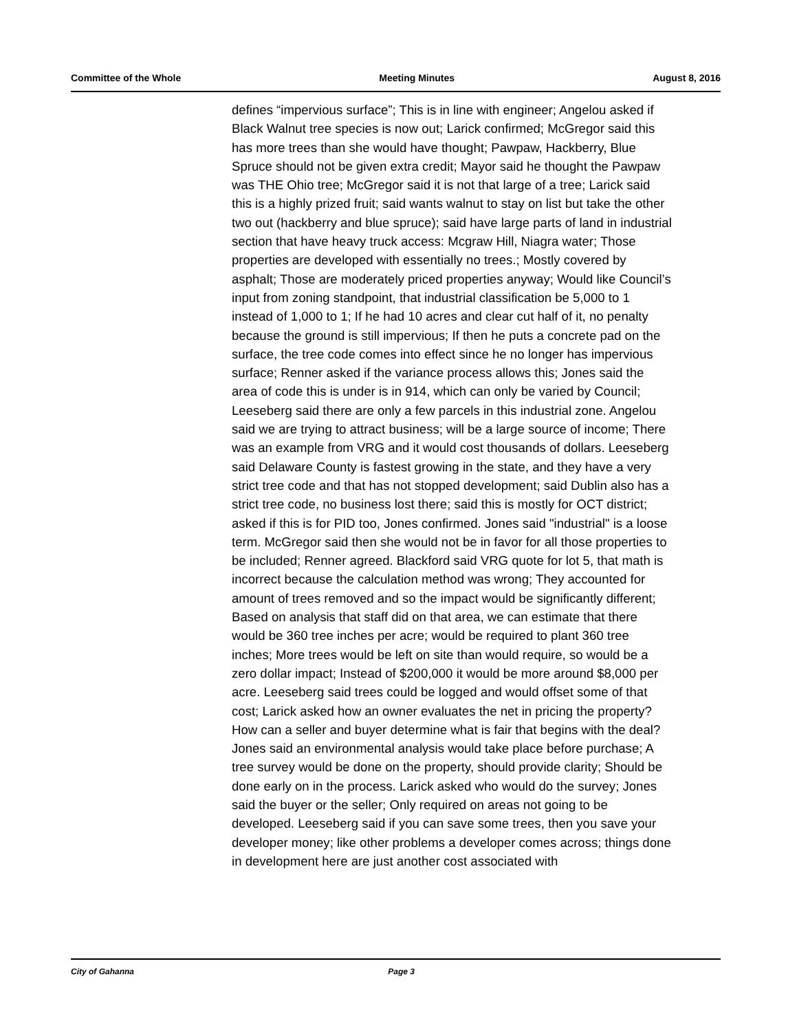Committee of the Whole Meeting Minutes August 8, 2016
defines “impervious surface”; This is in line with engineer; Angelou asked if Black Walnut tree species is now out; Larick confirmed; McGregor said this has more trees than she would have thought; Pawpaw, Hackberry, Blue Spruce should not be given extra credit; Mayor said he thought the Pawpaw was THE Ohio tree; McGregor said it is not that large of a tree; Larick said this is a highly prized fruit; said wants walnut to stay on list but take the other two out (hackberry and blue spruce); said have large parts of land in industrial section that have heavy truck access: Mcgraw Hill, Niagra water; Those properties are developed with essentially no trees.; Mostly covered by asphalt; Those are moderately priced properties anyway; Would like Council’s input from zoning standpoint, that industrial classification be 5,000 to 1 instead of 1,000 to 1; If he had 10 acres and clear cut half of it, no penalty because the ground is still impervious; If then he puts a concrete pad on the surface, the tree code comes into effect since he no longer has impervious surface; Renner asked if the variance process allows this; Jones said the area of code this is under is in 914, which can only be varied by Council; Leeseberg said there are only a few parcels in this industrial zone. Angelou said we are trying to attract business; will be a large source of income; There was an example from VRG and it would cost thousands of dollars. Leeseberg said Delaware County is fastest growing in the state, and they have a very strict tree code and that has not stopped development; said Dublin also has a strict tree code, no business lost there; said this is mostly for OCT district; asked if this is for PID too, Jones confirmed. Jones said "industrial" is a loose term. McGregor said then she would not be in favor for all those properties to be included; Renner agreed. Blackford said VRG quote for lot 5, that math is incorrect because the calculation method was wrong; They accounted for amount of trees removed and so the impact would be significantly different; Based on analysis that staff did on that area, we can estimate that there would be 360 tree inches per acre; would be required to plant 360 tree inches; More trees would be left on site than would require, so would be a zero dollar impact; Instead of $200,000 it would be more around $8,000 per acre. Leeseberg said trees could be logged and would offset some of that cost; Larick asked how an owner evaluates the net in pricing the property? How can a seller and buyer determine what is fair that begins with the deal? Jones said an environmental analysis would take place before purchase; A tree survey would be done on the property, should provide clarity; Should be done early on in the process. Larick asked who would do the survey; Jones said the buyer or the seller; Only required on areas not going to be developed. Leeseberg said if you can save some trees, then you save your developer money; like other problems a developer comes across; things done in development here are just another cost associated with
City of Gahanna Page 3